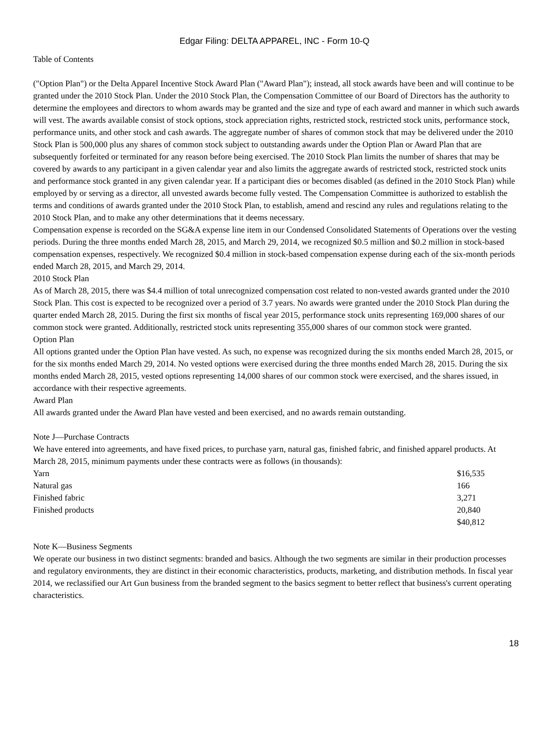Edgar Filing: DELTA APPAREL, INC - Form 10-Q
Table of Contents
("Option Plan") or the Delta Apparel Incentive Stock Award Plan ("Award Plan"); instead, all stock awards have been and will continue to be granted under the 2010 Stock Plan. Under the 2010 Stock Plan, the Compensation Committee of our Board of Directors has the authority to determine the employees and directors to whom awards may be granted and the size and type of each award and manner in which such awards will vest. The awards available consist of stock options, stock appreciation rights, restricted stock, restricted stock units, performance stock, performance units, and other stock and cash awards. The aggregate number of shares of common stock that may be delivered under the 2010 Stock Plan is 500,000 plus any shares of common stock subject to outstanding awards under the Option Plan or Award Plan that are subsequently forfeited or terminated for any reason before being exercised. The 2010 Stock Plan limits the number of shares that may be covered by awards to any participant in a given calendar year and also limits the aggregate awards of restricted stock, restricted stock units and performance stock granted in any given calendar year. If a participant dies or becomes disabled (as defined in the 2010 Stock Plan) while employed by or serving as a director, all unvested awards become fully vested. The Compensation Committee is authorized to establish the terms and conditions of awards granted under the 2010 Stock Plan, to establish, amend and rescind any rules and regulations relating to the 2010 Stock Plan, and to make any other determinations that it deems necessary.
Compensation expense is recorded on the SG&A expense line item in our Condensed Consolidated Statements of Operations over the vesting periods. During the three months ended March 28, 2015, and March 29, 2014, we recognized $0.5 million and $0.2 million in stock-based compensation expenses, respectively. We recognized $0.4 million in stock-based compensation expense during each of the six-month periods ended March 28, 2015, and March 29, 2014.
2010 Stock Plan
As of March 28, 2015, there was $4.4 million of total unrecognized compensation cost related to non-vested awards granted under the 2010 Stock Plan. This cost is expected to be recognized over a period of 3.7 years. No awards were granted under the 2010 Stock Plan during the quarter ended March 28, 2015. During the first six months of fiscal year 2015, performance stock units representing 169,000 shares of our common stock were granted. Additionally, restricted stock units representing 355,000 shares of our common stock were granted.
Option Plan
All options granted under the Option Plan have vested. As such, no expense was recognized during the six months ended March 28, 2015, or for the six months ended March 29, 2014. No vested options were exercised during the three months ended March 28, 2015. During the six months ended March 28, 2015, vested options representing 14,000 shares of our common stock were exercised, and the shares issued, in accordance with their respective agreements.
Award Plan
All awards granted under the Award Plan have vested and been exercised, and no awards remain outstanding.
Note J—Purchase Contracts
We have entered into agreements, and have fixed prices, to purchase yarn, natural gas, finished fabric, and finished apparel products. At March 28, 2015, minimum payments under these contracts were as follows (in thousands):
| Yarn | $16,535 |
| Natural gas | 166 |
| Finished fabric | 3,271 |
| Finished products | 20,840 |
| | $40,812 |
Note K—Business Segments
We operate our business in two distinct segments: branded and basics. Although the two segments are similar in their production processes and regulatory environments, they are distinct in their economic characteristics, products, marketing, and distribution methods. In fiscal year 2014, we reclassified our Art Gun business from the branded segment to the basics segment to better reflect that business's current operating characteristics.
18